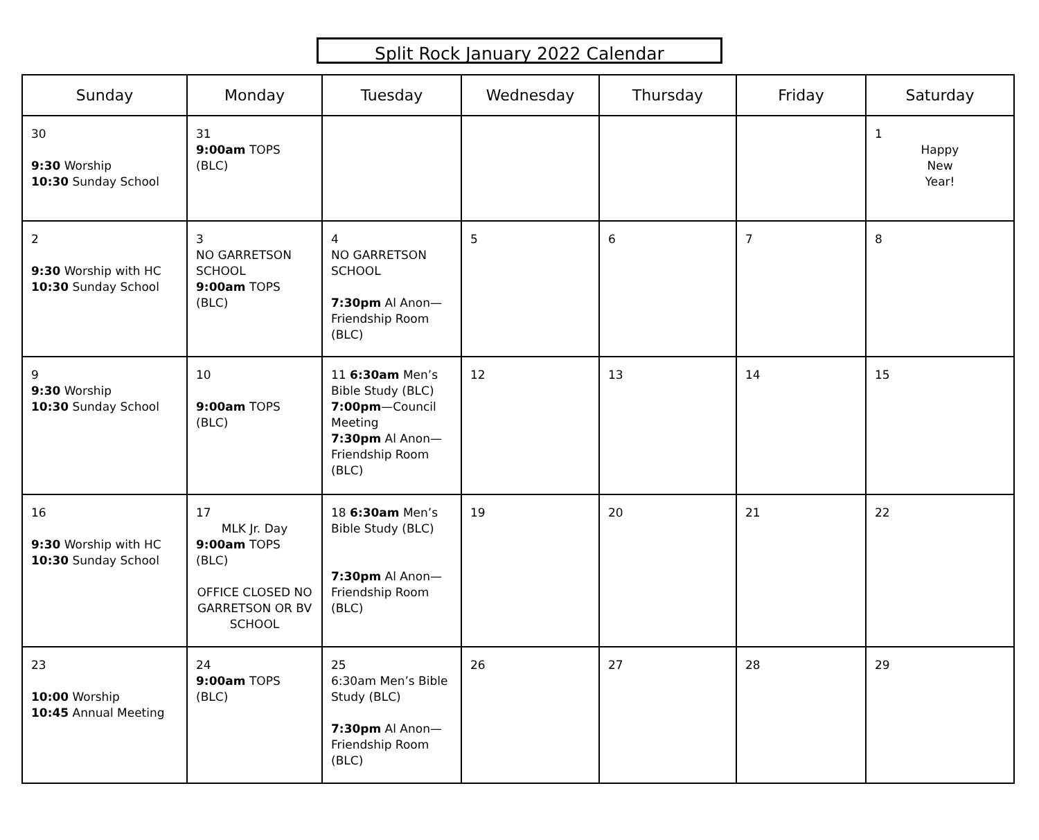Split Rock January 2022 Calendar
| Sunday | Monday | Tuesday | Wednesday | Thursday | Friday | Saturday |
| --- | --- | --- | --- | --- | --- | --- |
| 30 9:30 Worship 10:30 Sunday School | 31 9:00am TOPS (BLC) | | | | | 1 Happy New Year! |
| 2 9:30 Worship with HC 10:30 Sunday School | 3 NO GARRETSON SCHOOL 9:00am TOPS (BLC) | 4 NO GARRETSON SCHOOL 7:30pm Al Anon—Friendship Room (BLC) | 5 | 6 | 7 | 8 |
| 9 9:30 Worship 10:30 Sunday School | 10 9:00am TOPS (BLC) | 11 6:30am Men’s Bible Study (BLC) 7:00pm —Council Meeting 7:30pm Al Anon—Friendship Room (BLC) | 12 | 13 | 14 | 15 |
| 16 9:30 Worship with HC 10:30 Sunday School | 17 MLK Jr. Day 9:00am TOPS (BLC) OFFICE CLOSED NO GARRETSON OR BV SCHOOL | 18 6:30am Men’s Bible Study (BLC) 7:30pm Al Anon—Friendship Room (BLC) | 19 | 20 | 21 | 22 |
| 23 10:00 Worship 10:45 Annual Meeting | 24 9:00am TOPS (BLC) | 25 6:30am Men’s Bible Study (BLC) 7:30pm Al Anon—Friendship Room (BLC) | 26 | 27 | 28 | 29 |